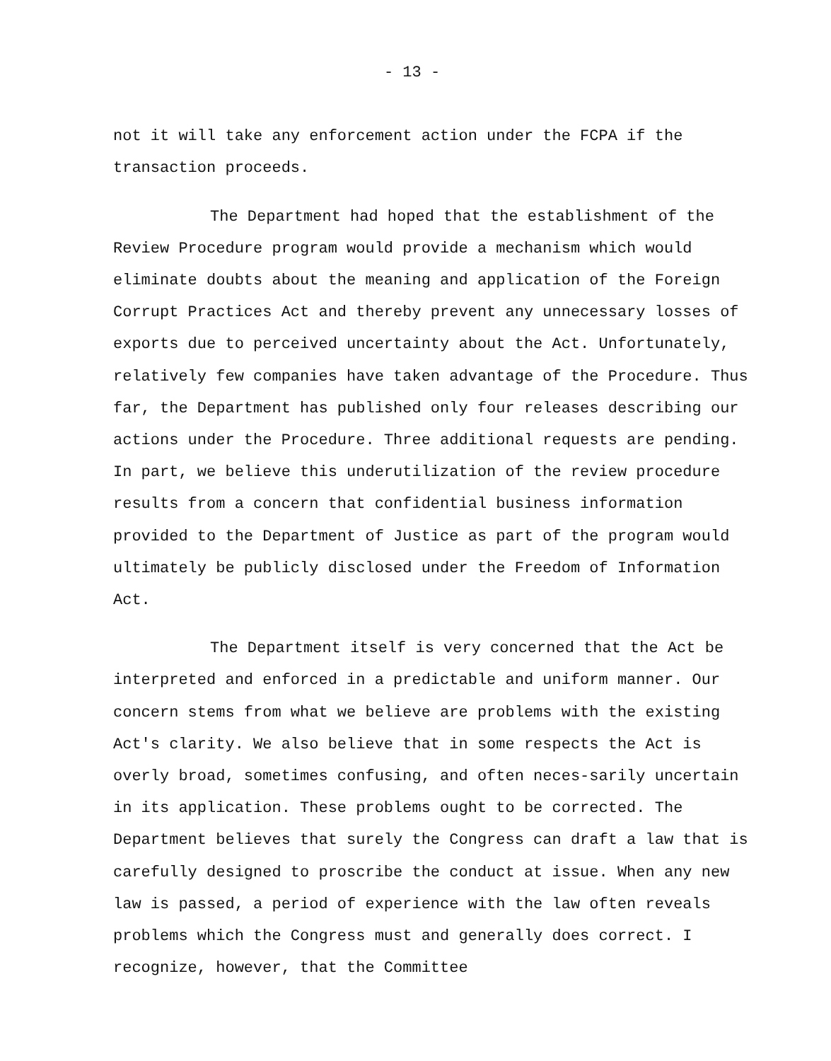- 13 -
not it will take any enforcement action under the FCPA if the transaction proceeds.
The Department had hoped that the establishment of the Review Procedure program would provide a mechanism which would eliminate doubts about the meaning and application of the Foreign Corrupt Practices Act and thereby prevent any unnecessary losses of exports due to perceived uncertainty about the Act. Unfortunately, relatively few companies have taken advantage of the Procedure. Thus far, the Department has published only four releases describing our actions under the Procedure. Three additional requests are pending. In part, we believe this underutilization of the review procedure results from a concern that confidential business information provided to the Department of Justice as part of the program would ultimately be publicly disclosed under the Freedom of Information Act.
The Department itself is very concerned that the Act be interpreted and enforced in a predictable and uniform manner. Our concern stems from what we believe are problems with the existing Act's clarity. We also believe that in some respects the Act is overly broad, sometimes confusing, and often neces-sarily uncertain in its application. These problems ought to be corrected. The Department believes that surely the Congress can draft a law that is carefully designed to proscribe the conduct at issue. When any new law is passed, a period of experience with the law often reveals problems which the Congress must and generally does correct. I recognize, however, that the Committee